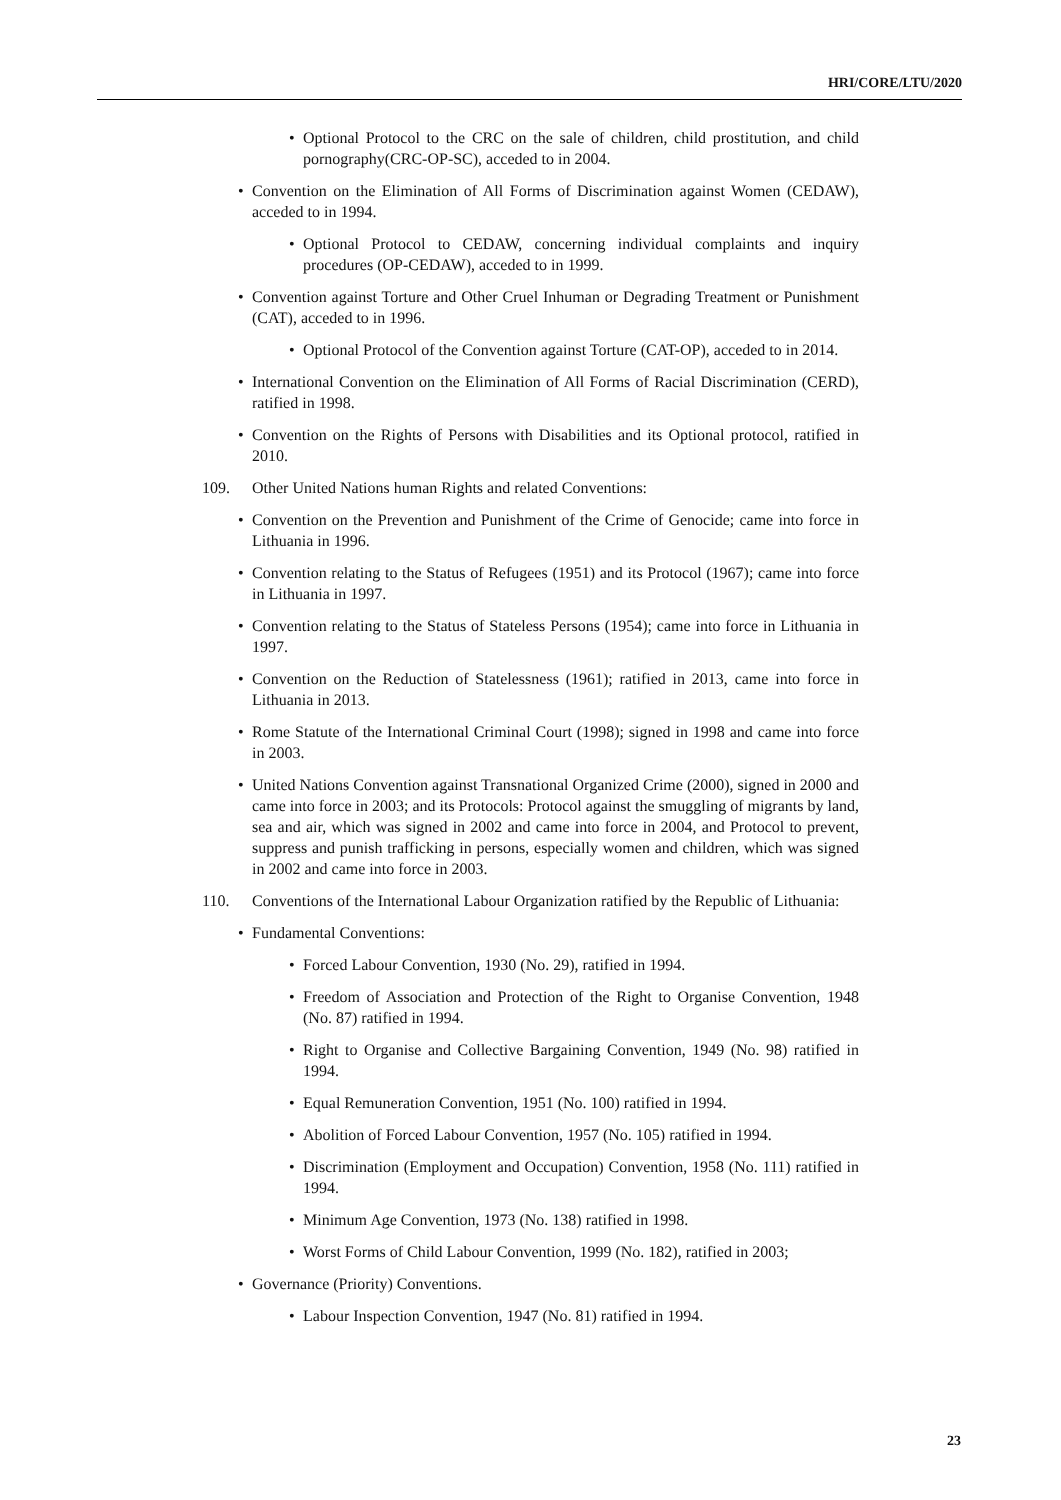HRI/CORE/LTU/2020
• Optional Protocol to the CRC on the sale of children, child prostitution, and child pornography(CRC-OP-SC), acceded to in 2004.
• Convention on the Elimination of All Forms of Discrimination against Women (CEDAW), acceded to in 1994.
• Optional Protocol to CEDAW, concerning individual complaints and inquiry procedures (OP-CEDAW), acceded to in 1999.
• Convention against Torture and Other Cruel Inhuman or Degrading Treatment or Punishment (CAT), acceded to in 1996.
• Optional Protocol of the Convention against Torture (CAT-OP), acceded to in 2014.
• International Convention on the Elimination of All Forms of Racial Discrimination (CERD), ratified in 1998.
• Convention on the Rights of Persons with Disabilities and its Optional protocol, ratified in 2010.
109. Other United Nations human Rights and related Conventions:
• Convention on the Prevention and Punishment of the Crime of Genocide; came into force in Lithuania in 1996.
• Convention relating to the Status of Refugees (1951) and its Protocol (1967); came into force in Lithuania in 1997.
• Convention relating to the Status of Stateless Persons (1954); came into force in Lithuania in 1997.
• Convention on the Reduction of Statelessness (1961); ratified in 2013, came into force in Lithuania in 2013.
• Rome Statute of the International Criminal Court (1998); signed in 1998 and came into force in 2003.
• United Nations Convention against Transnational Organized Crime (2000), signed in 2000 and came into force in 2003; and its Protocols: Protocol against the smuggling of migrants by land, sea and air, which was signed in 2002 and came into force in 2004, and Protocol to prevent, suppress and punish trafficking in persons, especially women and children, which was signed in 2002 and came into force in 2003.
110. Conventions of the International Labour Organization ratified by the Republic of Lithuania:
• Fundamental Conventions:
• Forced Labour Convention, 1930 (No. 29), ratified in 1994.
• Freedom of Association and Protection of the Right to Organise Convention, 1948 (No. 87) ratified in 1994.
• Right to Organise and Collective Bargaining Convention, 1949 (No. 98) ratified in 1994.
• Equal Remuneration Convention, 1951 (No. 100) ratified in 1994.
• Abolition of Forced Labour Convention, 1957 (No. 105) ratified in 1994.
• Discrimination (Employment and Occupation) Convention, 1958 (No. 111) ratified in 1994.
• Minimum Age Convention, 1973 (No. 138) ratified in 1998.
• Worst Forms of Child Labour Convention, 1999 (No. 182), ratified in 2003;
• Governance (Priority) Conventions.
• Labour Inspection Convention, 1947 (No. 81) ratified in 1994.
23